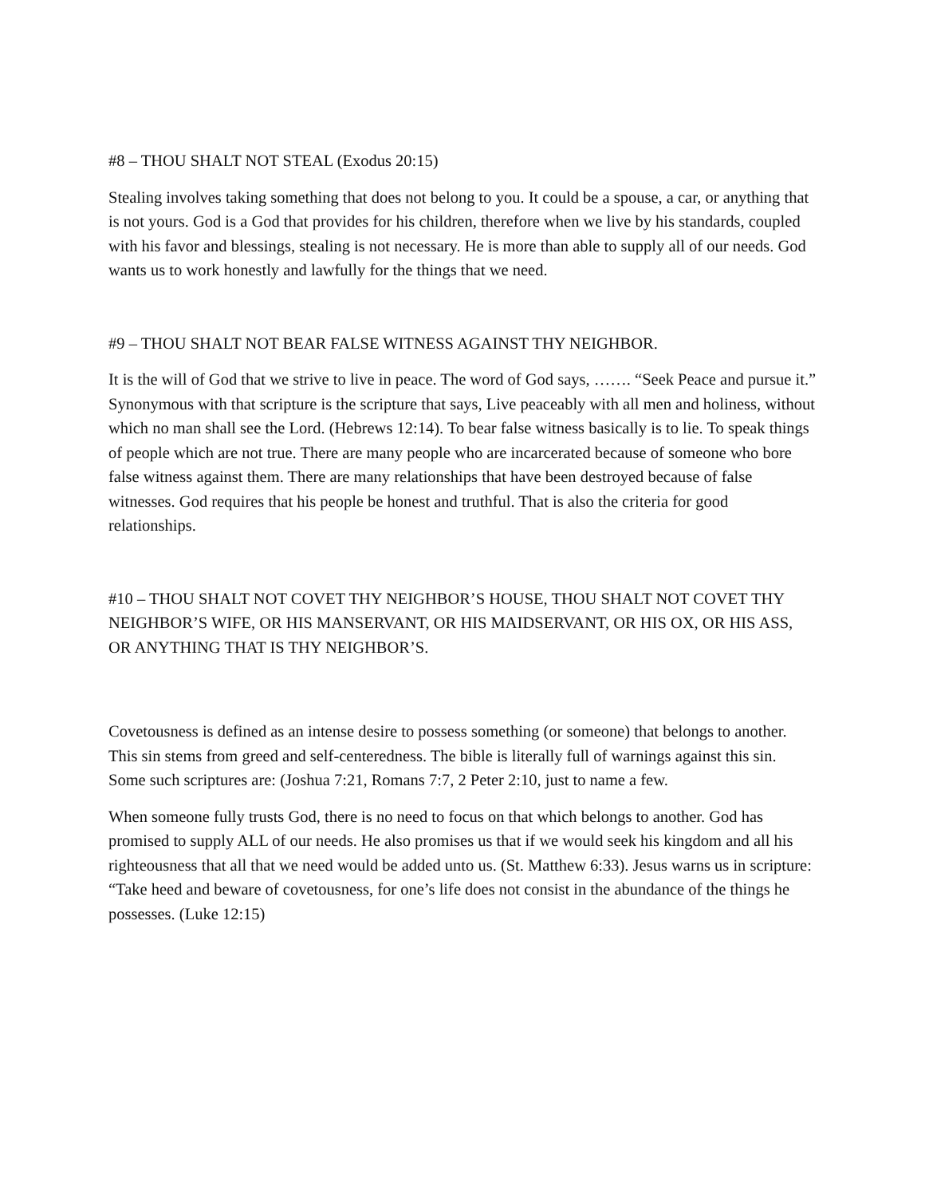#8 – THOU SHALT NOT STEAL (Exodus 20:15)
Stealing involves taking something that does not belong to you. It could be a spouse, a car, or anything that is not yours. God is a God that provides for his children, therefore when we live by his standards, coupled with his favor and blessings, stealing is not necessary. He is more than able to supply all of our needs. God wants us to work honestly and lawfully for the things that we need.
#9 – THOU SHALT NOT BEAR FALSE WITNESS AGAINST THY NEIGHBOR.
It is the will of God that we strive to live in peace. The word of God says, ……. “Seek Peace and pursue it.” Synonymous with that scripture is the scripture that says, Live peaceably with all men and holiness, without which no man shall see the Lord. (Hebrews 12:14). To bear false witness basically is to lie. To speak things of people which are not true. There are many people who are incarcerated because of someone who bore false witness against them. There are many relationships that have been destroyed because of false witnesses. God requires that his people be honest and truthful. That is also the criteria for good relationships.
#10 – THOU SHALT NOT COVET THY NEIGHBOR’S HOUSE, THOU SHALT NOT COVET THY NEIGHBOR’S WIFE, OR HIS MANSERVANT, OR HIS MAIDSERVANT, OR HIS OX, OR HIS ASS, OR ANYTHING THAT IS THY NEIGHBOR’S.
Covetousness is defined as an intense desire to possess something (or someone) that belongs to another. This sin stems from greed and self-centeredness. The bible is literally full of warnings against this sin. Some such scriptures are: (Joshua 7:21, Romans 7:7, 2 Peter 2:10, just to name a few.
When someone fully trusts God, there is no need to focus on that which belongs to another. God has promised to supply ALL of our needs. He also promises us that if we would seek his kingdom and all his righteousness that all that we need would be added unto us. (St. Matthew 6:33). Jesus warns us in scripture: “Take heed and beware of covetousness, for one’s life does not consist in the abundance of the things he possesses. (Luke 12:15)